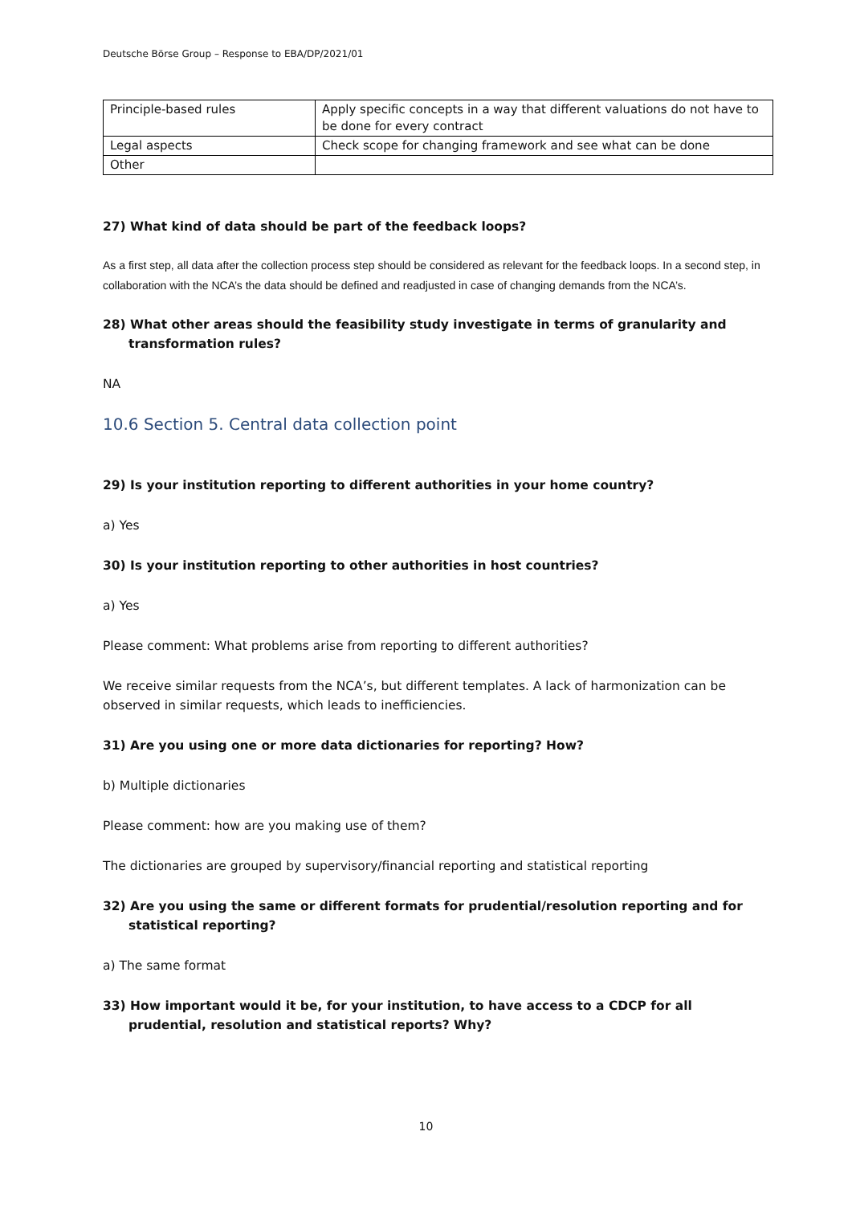Deutsche Börse Group – Response to EBA/DP/2021/01
| Principle-based rules | Apply specific concepts in a way that different valuations do not have to be done for every contract |
| Legal aspects | Check scope for changing framework and see what can be done |
| Other | |
27) What kind of data should be part of the feedback loops?
As a first step, all data after the collection process step should be considered as relevant for the feedback loops. In a second step, in collaboration with the NCA’s the data should be defined and readjusted in case of changing demands from the NCA’s.
28) What other areas should the feasibility study investigate in terms of granularity and transformation rules?
NA
10.6 Section 5. Central data collection point
29) Is your institution reporting to different authorities in your home country?
a) Yes
30) Is your institution reporting to other authorities in host countries?
a) Yes
Please comment: What problems arise from reporting to different authorities?
We receive similar requests from the NCA’s, but different templates. A lack of harmonization can be observed in similar requests, which leads to inefficiencies.
31) Are you using one or more data dictionaries for reporting? How?
b) Multiple dictionaries
Please comment: how are you making use of them?
The dictionaries are grouped by supervisory/financial reporting and statistical reporting
32) Are you using the same or different formats for prudential/resolution reporting and for statistical reporting?
a) The same format
33) How important would it be, for your institution, to have access to a CDCP for all prudential, resolution and statistical reports? Why?
10